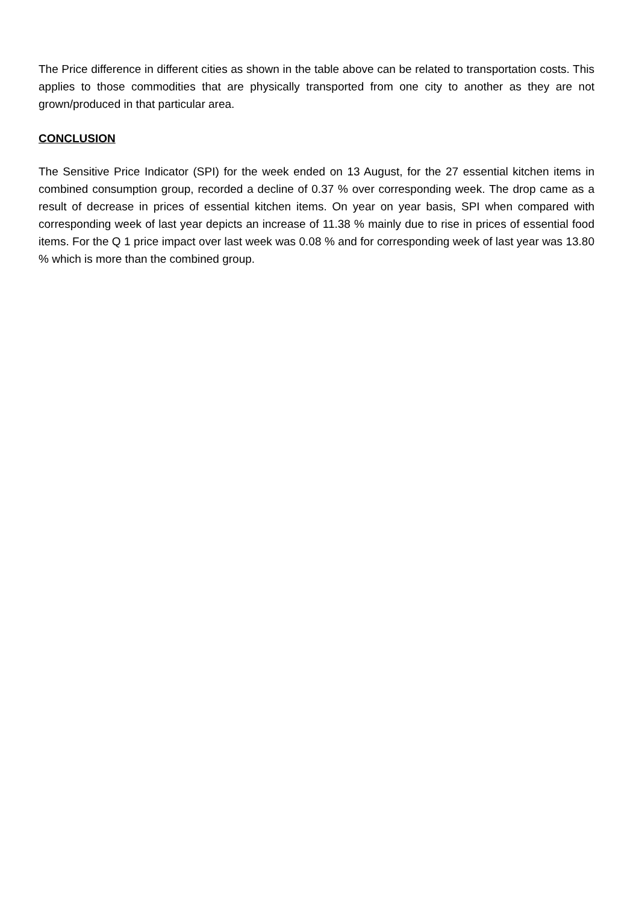The Price difference in different cities as shown in the table above can be related to transportation costs. This applies to those commodities that are physically transported from one city to another as they are not grown/produced in that particular area.
CONCLUSION
The Sensitive Price Indicator (SPI) for the week ended on 13 August, for the 27 essential kitchen items in combined consumption group, recorded a decline of 0.37 % over corresponding week. The drop came as a result of decrease in prices of essential kitchen items. On year on year basis, SPI when compared with corresponding week of last year depicts an increase of 11.38 % mainly due to rise in prices of essential food items. For the Q 1 price impact over last week was 0.08 % and for corresponding week of last year was 13.80 % which is more than the combined group.